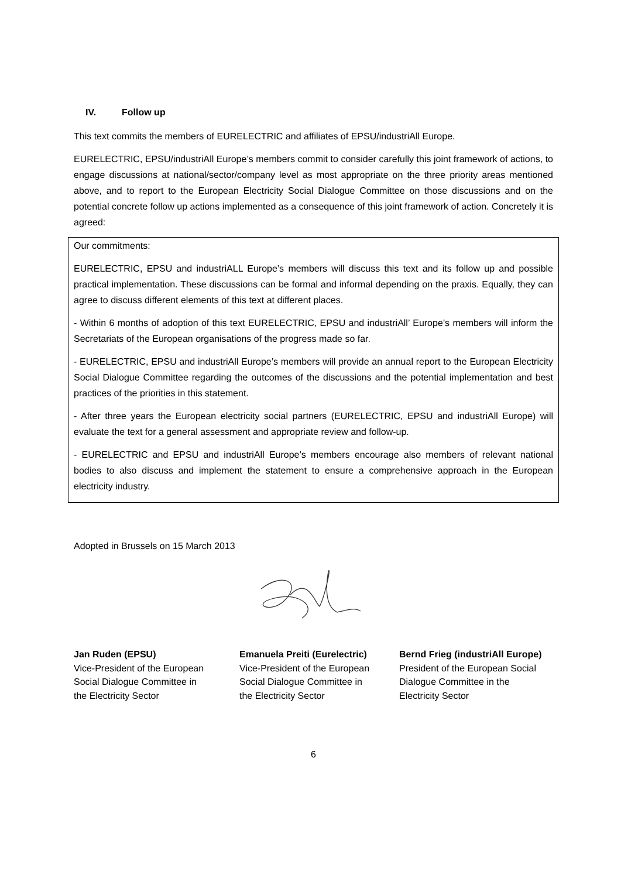IV. Follow up
This text commits the members of EURELECTRIC and affiliates of EPSU/industriAll Europe.
EURELECTRIC, EPSU/industriAll Europe’s members commit to consider carefully this joint framework of actions, to engage discussions at national/sector/company level as most appropriate on the three priority areas mentioned above, and to report to the European Electricity Social Dialogue Committee on those discussions and on the potential concrete follow up actions implemented as a consequence of this joint framework of action. Concretely it is agreed:
Our commitments:
EURELECTRIC, EPSU and industriALL Europe’s members will discuss this text and its follow up and possible practical implementation. These discussions can be formal and informal depending on the praxis. Equally, they can agree to discuss different elements of this text at different places.
- Within 6 months of adoption of this text EURELECTRIC, EPSU and industriAll’ Europe’s members will inform the Secretariats of the European organisations of the progress made so far.
- EURELECTRIC, EPSU and industriAll Europe’s members will provide an annual report to the European Electricity Social Dialogue Committee regarding the outcomes of the discussions and the potential implementation and best practices of the priorities in this statement.
- After three years the European electricity social partners (EURELECTRIC, EPSU and industriAll Europe) will evaluate the text for a general assessment and appropriate review and follow-up.
- EURELECTRIC and EPSU and industriAll Europe’s members encourage also members of relevant national bodies to also discuss and implement the statement to ensure a comprehensive approach in the European electricity industry.
Adopted in Brussels on 15 March 2013
Jan Ruden (EPSU)
Vice-President of the European
Social Dialogue Committee in
the Electricity Sector
Emanuela Preiti (Eurelectric)
Vice-President of the European
Social Dialogue Committee in
the Electricity Sector
Bernd Frieg (industriAll Europe)
President of the European Social
Dialogue Committee in the
Electricity Sector
6